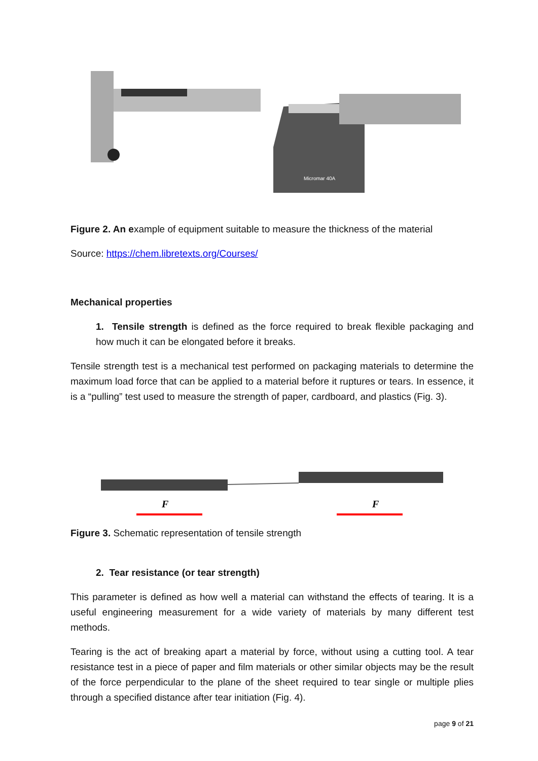Micromar 40A
Figure 2. An example of equipment suitable to measure the thickness of the material
Source: https://chem.libretexts.org/Courses/
Mechanical properties
1. Tensile strength is defined as the force required to break flexible packaging and how much it can be elongated before it breaks.
Tensile strength test is a mechanical test performed on packaging materials to determine the maximum load force that can be applied to a material before it ruptures or tears. In essence, it is a “pulling” test used to measure the strength of paper, cardboard, and plastics (Fig. 3).
F
F
Figure 3. Schematic representation of tensile strength
2. Tear resistance (or tear strength)
This parameter is defined as how well a material can withstand the effects of tearing. It is a useful engineering measurement for a wide variety of materials by many different test methods.
Tearing is the act of breaking apart a material by force, without using a cutting tool. A tear resistance test in a piece of paper and film materials or other similar objects may be the result of the force perpendicular to the plane of the sheet required to tear single or multiple plies through a specified distance after tear initiation (Fig. 4).
page 9 of 21